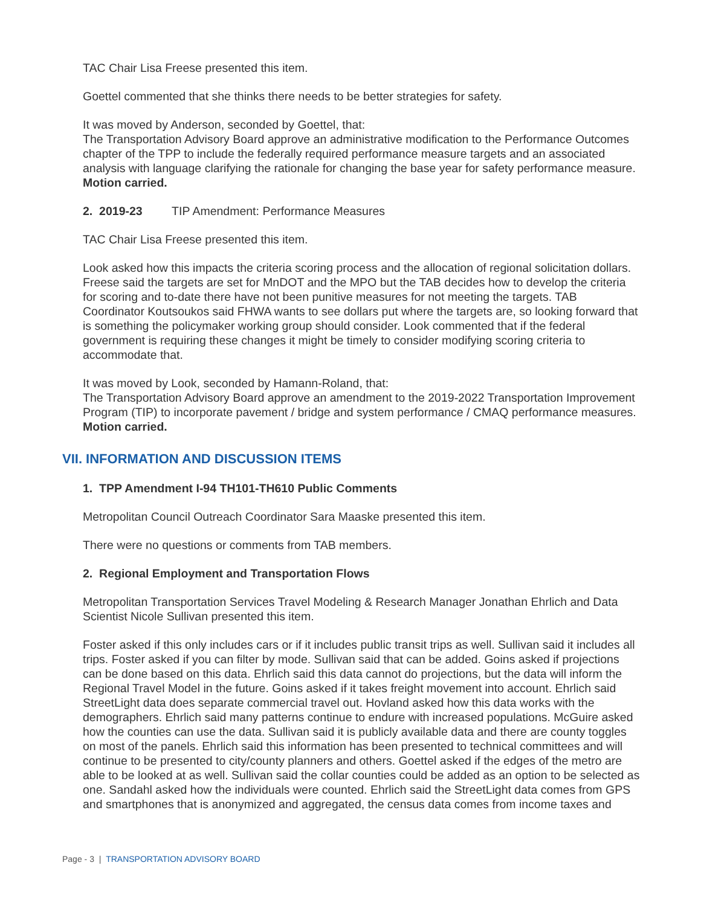TAC Chair Lisa Freese presented this item.
Goettel commented that she thinks there needs to be better strategies for safety.
It was moved by Anderson, seconded by Goettel, that:
The Transportation Advisory Board approve an administrative modification to the Performance Outcomes chapter of the TPP to include the federally required performance measure targets and an associated analysis with language clarifying the rationale for changing the base year for safety performance measure. Motion carried.
2. 2019-23 TIP Amendment: Performance Measures
TAC Chair Lisa Freese presented this item.
Look asked how this impacts the criteria scoring process and the allocation of regional solicitation dollars. Freese said the targets are set for MnDOT and the MPO but the TAB decides how to develop the criteria for scoring and to-date there have not been punitive measures for not meeting the targets. TAB Coordinator Koutsoukos said FHWA wants to see dollars put where the targets are, so looking forward that is something the policymaker working group should consider. Look commented that if the federal government is requiring these changes it might be timely to consider modifying scoring criteria to accommodate that.
It was moved by Look, seconded by Hamann-Roland, that:
The Transportation Advisory Board approve an amendment to the 2019-2022 Transportation Improvement Program (TIP) to incorporate pavement / bridge and system performance / CMAQ performance measures. Motion carried.
VII. INFORMATION AND DISCUSSION ITEMS
1. TPP Amendment I-94 TH101-TH610 Public Comments
Metropolitan Council Outreach Coordinator Sara Maaske presented this item.
There were no questions or comments from TAB members.
2. Regional Employment and Transportation Flows
Metropolitan Transportation Services Travel Modeling & Research Manager Jonathan Ehrlich and Data Scientist Nicole Sullivan presented this item.
Foster asked if this only includes cars or if it includes public transit trips as well. Sullivan said it includes all trips. Foster asked if you can filter by mode. Sullivan said that can be added. Goins asked if projections can be done based on this data. Ehrlich said this data cannot do projections, but the data will inform the Regional Travel Model in the future. Goins asked if it takes freight movement into account. Ehrlich said StreetLight data does separate commercial travel out. Hovland asked how this data works with the demographers. Ehrlich said many patterns continue to endure with increased populations. McGuire asked how the counties can use the data. Sullivan said it is publicly available data and there are county toggles on most of the panels. Ehrlich said this information has been presented to technical committees and will continue to be presented to city/county planners and others. Goettel asked if the edges of the metro are able to be looked at as well. Sullivan said the collar counties could be added as an option to be selected as one. Sandahl asked how the individuals were counted. Ehrlich said the StreetLight data comes from GPS and smartphones that is anonymized and aggregated, the census data comes from income taxes and
Page - 3 | TRANSPORTATION ADVISORY BOARD